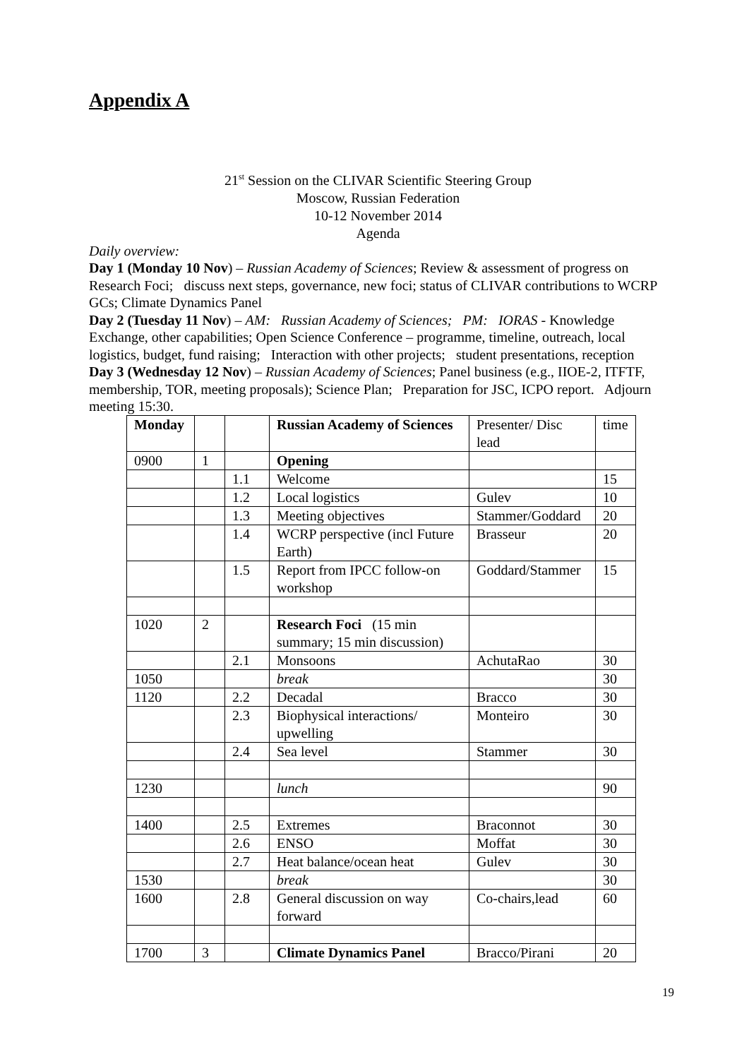Appendix A
21<sup>st</sup> Session on the CLIVAR Scientific Steering Group
Moscow, Russian Federation
10-12 November 2014
Agenda
Daily overview:
Day 1 (Monday 10 Nov) – Russian Academy of Sciences; Review & assessment of progress on Research Foci; discuss next steps, governance, new foci; status of CLIVAR contributions to WCRP GCs; Climate Dynamics Panel
Day 2 (Tuesday 11 Nov) – AM: Russian Academy of Sciences; PM: IORAS - Knowledge Exchange, other capabilities; Open Science Conference – programme, timeline, outreach, local logistics, budget, fund raising; Interaction with other projects; student presentations, reception
Day 3 (Wednesday 12 Nov) – Russian Academy of Sciences; Panel business (e.g., IIOE-2, ITFTF, membership, TOR, meeting proposals); Science Plan; Preparation for JSC, ICPO report. Adjourn meeting 15:30.
| Monday | | | Russian Academy of Sciences | Presenter/ Disc lead | time |
| 0900 | 1 | | Opening | | |
| | | 1.1 | Welcome | | 15 |
| | | 1.2 | Local logistics | Gulev | 10 |
| | | 1.3 | Meeting objectives | Stammer/Goddard | 20 |
| | | 1.4 | WCRP perspective (incl Future Earth) | Brasseur | 20 |
| | | 1.5 | Report from IPCC follow-on workshop | Goddard/Stammer | 15 |
| 1020 | 2 | | Research Foci (15 min summary; 15 min discussion) | | |
| | | 2.1 | Monsoons | AchutaRao | 30 |
| 1050 | | | break | | 30 |
| 1120 | | 2.2 | Decadal | Bracco | 30 |
| | | 2.3 | Biophysical interactions/ upwelling | Monteiro | 30 |
| | | 2.4 | Sea level | Stammer | 30 |
| 1230 | | | lunch | | 90 |
| 1400 | | 2.5 | Extremes | Braconnot | 30 |
| | | 2.6 | ENSO | Moffat | 30 |
| | | 2.7 | Heat balance/ocean heat | Gulev | 30 |
| 1530 | | | break | | 30 |
| 1600 | | 2.8 | General discussion on way forward | Co-chairs,lead | 60 |
| 1700 | 3 | | Climate Dynamics Panel | Bracco/Pirani | 20 |
19